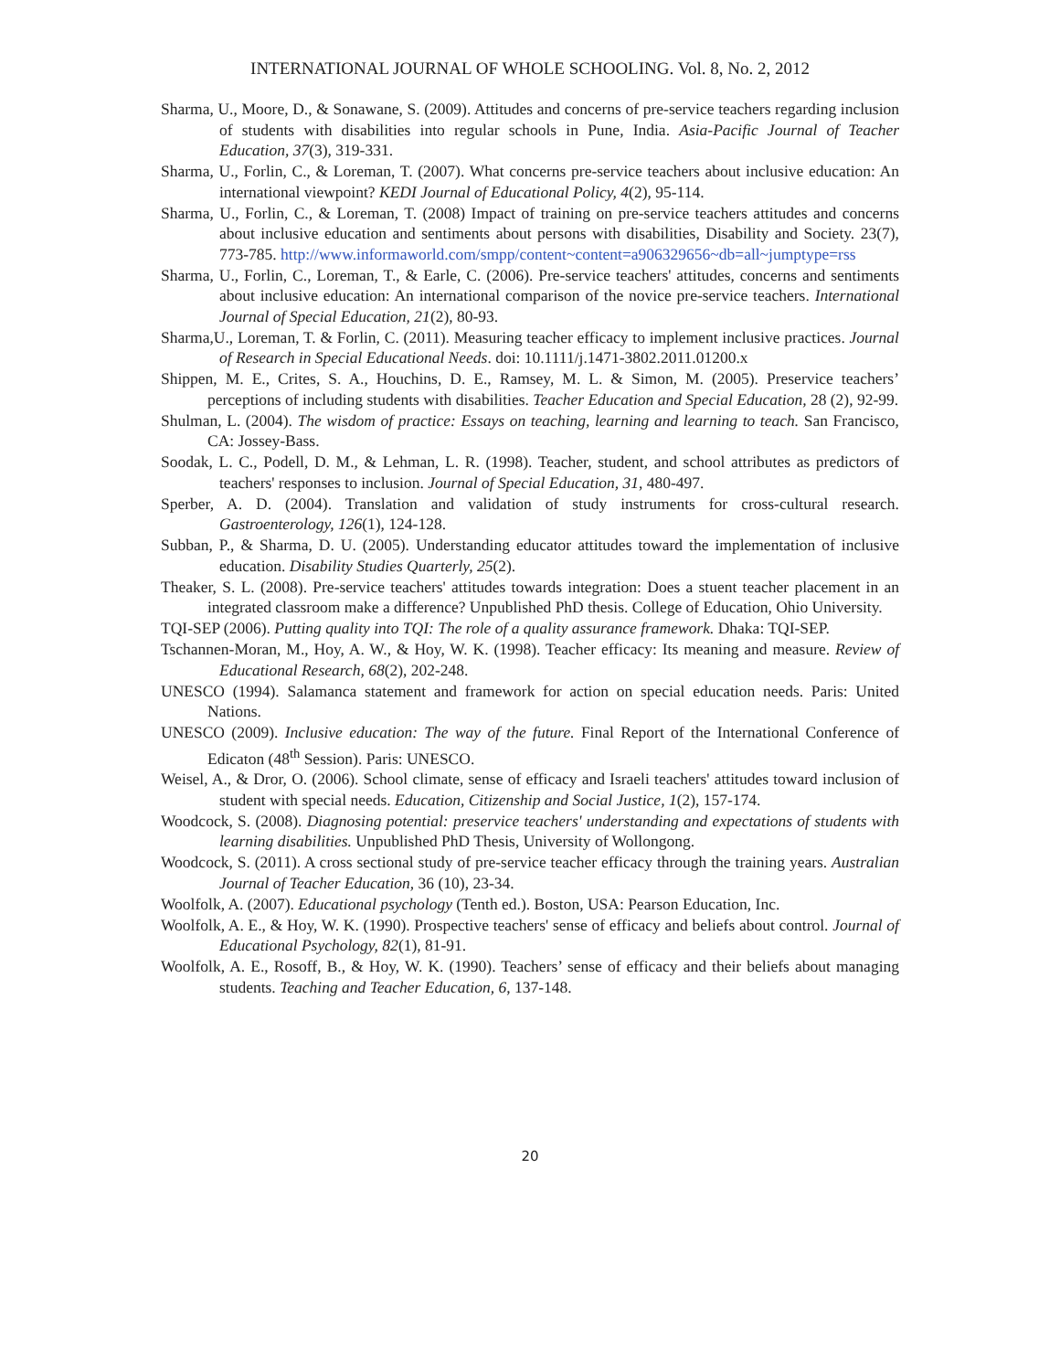INTERNATIONAL JOURNAL OF WHOLE SCHOOLING. Vol. 8, No. 2, 2012
Sharma, U., Moore, D., & Sonawane, S. (2009). Attitudes and concerns of pre-service teachers regarding inclusion of students with disabilities into regular schools in Pune, India. Asia-Pacific Journal of Teacher Education, 37(3), 319-331.
Sharma, U., Forlin, C., & Loreman, T. (2007). What concerns pre-service teachers about inclusive education: An international viewpoint? KEDI Journal of Educational Policy, 4(2), 95-114.
Sharma, U., Forlin, C., & Loreman, T. (2008) Impact of training on pre-service teachers attitudes and concerns about inclusive education and sentiments about persons with disabilities, Disability and Society. 23(7), 773-785. http://www.informaworld.com/smpp/content~content=a906329656~db=all~jumptype=rss
Sharma, U., Forlin, C., Loreman, T., & Earle, C. (2006). Pre-service teachers' attitudes, concerns and sentiments about inclusive education: An international comparison of the novice pre-service teachers. International Journal of Special Education, 21(2), 80-93.
Sharma,U., Loreman, T. & Forlin, C. (2011). Measuring teacher efficacy to implement inclusive practices. Journal of Research in Special Educational Needs. doi: 10.1111/j.1471-3802.2011.01200.x
Shippen, M. E., Crites, S. A., Houchins, D. E., Ramsey, M. L. & Simon, M. (2005). Preservice teachers’ perceptions of including students with disabilities. Teacher Education and Special Education, 28 (2), 92-99.
Shulman, L. (2004). The wisdom of practice: Essays on teaching, learning and learning to teach. San Francisco, CA: Jossey-Bass.
Soodak, L. C., Podell, D. M., & Lehman, L. R. (1998). Teacher, student, and school attributes as predictors of teachers' responses to inclusion. Journal of Special Education, 31, 480-497.
Sperber, A. D. (2004). Translation and validation of study instruments for cross-cultural research. Gastroenterology, 126(1), 124-128.
Subban, P., & Sharma, D. U. (2005). Understanding educator attitudes toward the implementation of inclusive education. Disability Studies Quarterly, 25(2).
Theaker, S. L. (2008). Pre-service teachers' attitudes towards integration: Does a stuent teacher placement in an integrated classroom make a difference? Unpublished PhD thesis. College of Education, Ohio University.
TQI-SEP (2006). Putting quality into TQI: The role of a quality assurance framework. Dhaka: TQI-SEP.
Tschannen-Moran, M., Hoy, A. W., & Hoy, W. K. (1998). Teacher efficacy: Its meaning and measure. Review of Educational Research, 68(2), 202-248.
UNESCO (1994). Salamanca statement and framework for action on special education needs. Paris: United Nations.
UNESCO (2009). Inclusive education: The way of the future. Final Report of the International Conference of Edicaton (48<sup>th</sup> Session). Paris: UNESCO.
Weisel, A., & Dror, O. (2006). School climate, sense of efficacy and Israeli teachers' attitudes toward inclusion of student with special needs. Education, Citizenship and Social Justice, 1(2), 157-174.
Woodcock, S. (2008). Diagnosing potential: preservice teachers' understanding and expectations of students with learning disabilities. Unpublished PhD Thesis, University of Wollongong.
Woodcock, S. (2011). A cross sectional study of pre-service teacher efficacy through the training years. Australian Journal of Teacher Education, 36 (10), 23-34.
Woolfolk, A. (2007). Educational psychology (Tenth ed.). Boston, USA: Pearson Education, Inc.
Woolfolk, A. E., & Hoy, W. K. (1990). Prospective teachers' sense of efficacy and beliefs about control. Journal of Educational Psychology, 82(1), 81-91.
Woolfolk, A. E., Rosoff, B., & Hoy, W. K. (1990). Teachers’ sense of efficacy and their beliefs about managing students. Teaching and Teacher Education, 6, 137-148.
20